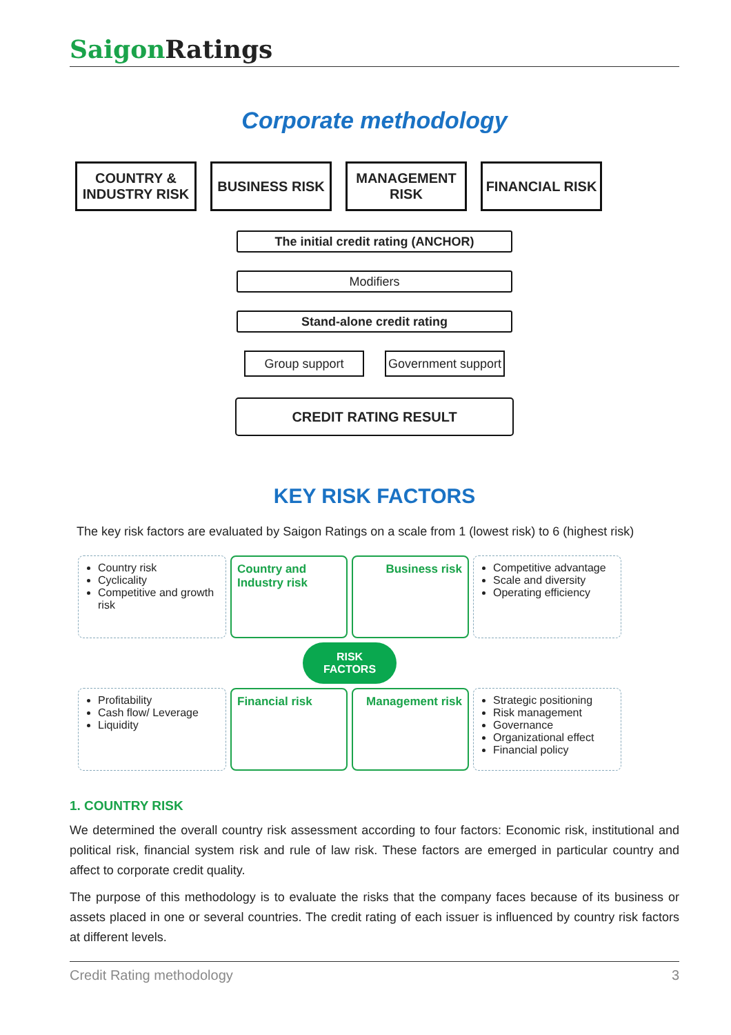Saigon Ratings
Corporate methodology
COUNTRY & INDUSTRY RISK
BUSINESS RISK MANAGEMENT RISK
FINANCIAL RISK
The initial credit rating (ANCHOR)
Modifiers
Stand-alone credit rating
Group support Government support
CREDIT RATING RESULT
KEY RISK FACTORS
The key risk factors are evaluated by Saigon Ratings on a scale from 1 (lowest risk) to 6 (highest risk)
Country risk
Cyclicality
Competitive and growth risk
Country and Industry risk
Business risk
Competitive advantage
Scale and diversity
Operating efficiency
RISK
FACTORS
Profitability
Cash flow/ Leverage
Liquidity
Financial risk
Management risk
Strategic positioning
Risk management
Governance
Organizational effect
Financial policy
1. COUNTRY RISK
We determined the overall country risk assessment according to four factors: Economic risk, institutional and political risk, financial system risk and rule of law risk. These factors are emerged in particular country and affect to corporate credit quality.
The purpose of this methodology is to evaluate the risks that the company faces because of its business or assets placed in one or several countries. The credit rating of each issuer is influenced by country risk factors at different levels.
Credit Rating methodology 3